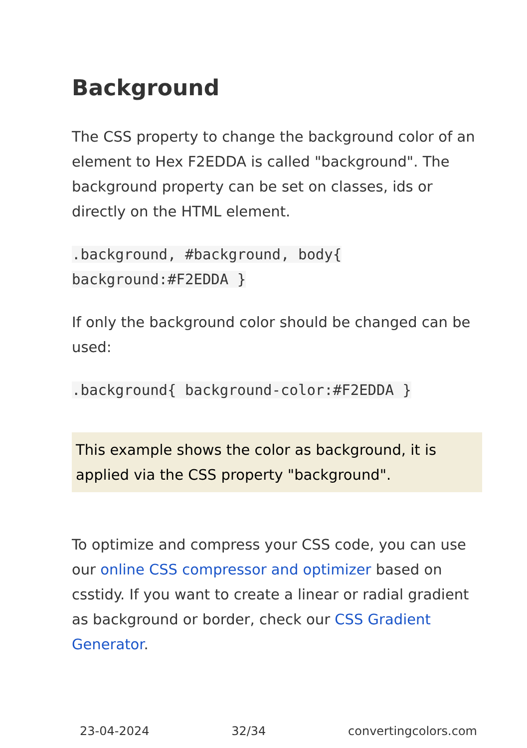Background
The CSS property to change the background color of an element to Hex F2EDDA is called "background". The background property can be set on classes, ids or directly on the HTML element.
.background, #background, body{
background:#F2EDDA }
If only the background color should be changed can be used:
.background{ background-color:#F2EDDA }
This example shows the color as background, it is applied via the CSS property "background".
To optimize and compress your CSS code, you can use our online CSS compressor and optimizer based on csstidy. If you want to create a linear or radial gradient as background or border, check our CSS Gradient Generator.
23-04-2024 32/34 convertingcolors.com